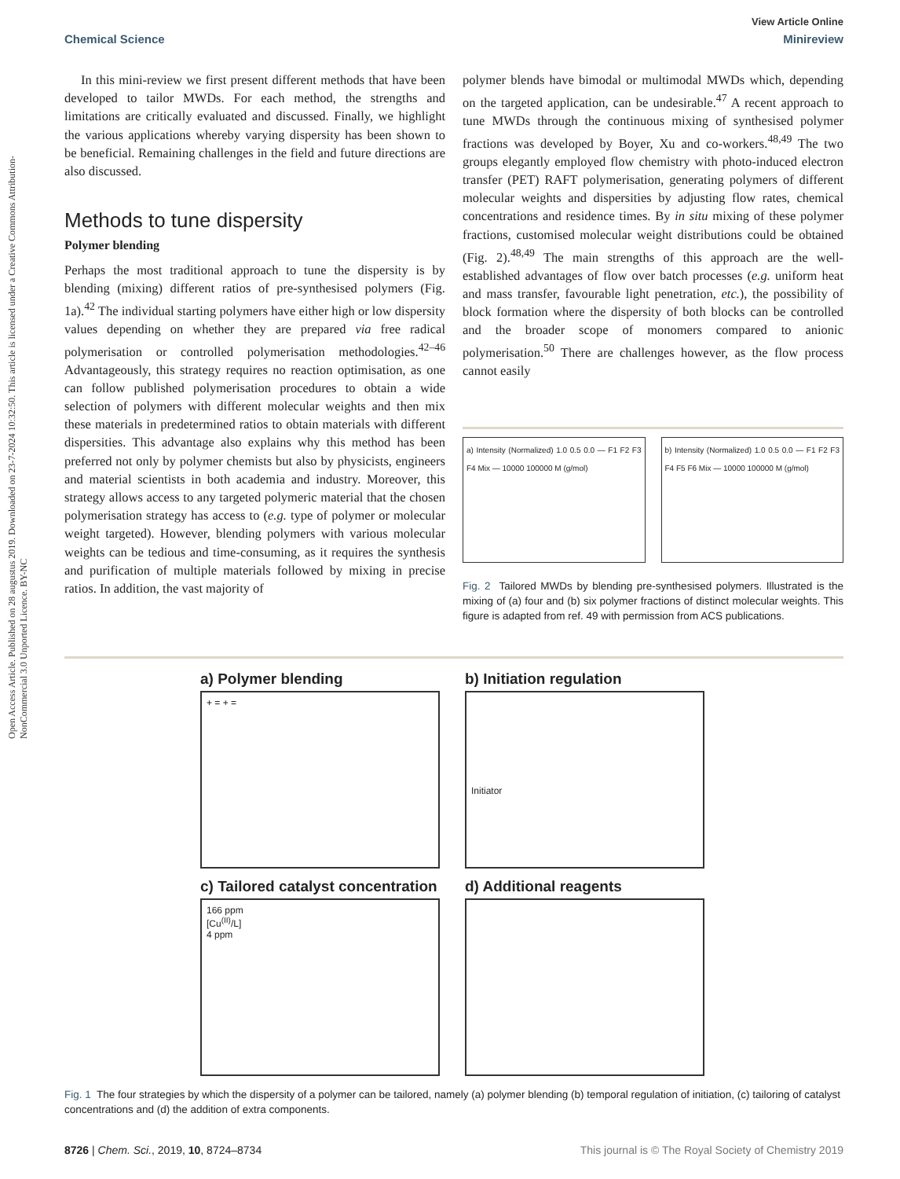View Article Online
Chemical Science Minireview
Open Access Article. Published on 28 augustus 2019. Downloaded on 23-7-2024 10:32:50. This article is licensed under a Creative Commons Attribution-NonCommercial 3.0 Unported Licence. BY-NC
In this mini-review we first present different methods that have been developed to tailor MWDs. For each method, the strengths and limitations are critically evaluated and discussed. Finally, we highlight the various applications whereby varying dispersity has been shown to be beneficial. Remaining challenges in the field and future directions are also discussed.
Methods to tune dispersity
Polymer blending
Perhaps the most traditional approach to tune the dispersity is by blending (mixing) different ratios of pre-synthesised polymers (Fig. 1a).<sup>42</sup> The individual starting polymers have either high or low dispersity values depending on whether they are prepared via free radical polymerisation or controlled polymerisation methodologies.<sup>42–46</sup> Advantageously, this strategy requires no reaction optimisation, as one can follow published polymerisation procedures to obtain a wide selection of polymers with different molecular weights and then mix these materials in predetermined ratios to obtain materials with different dispersities. This advantage also explains why this method has been preferred not only by polymer chemists but also by physicists, engineers and material scientists in both academia and industry. Moreover, this strategy allows access to any targeted polymeric material that the chosen polymerisation strategy has access to (e.g. type of polymer or molecular weight targeted). However, blending polymers with various molecular weights can be tedious and time-consuming, as it requires the synthesis and purification of multiple materials followed by mixing in precise ratios. In addition, the vast majority of
polymer blends have bimodal or multimodal MWDs which, depending on the targeted application, can be undesirable.<sup>47</sup> A recent approach to tune MWDs through the continuous mixing of synthesised polymer fractions was developed by Boyer, Xu and co-workers.<sup>48,49</sup> The two groups elegantly employed flow chemistry with photo-induced electron transfer (PET) RAFT polymerisation, generating polymers of different molecular weights and dispersities by adjusting flow rates, chemical concentrations and residence times. By in situ mixing of these polymer fractions, customised molecular weight distributions could be obtained (Fig. 2).<sup>48,49</sup> The main strengths of this approach are the well-established advantages of flow over batch processes (e.g. uniform heat and mass transfer, favourable light penetration, etc.), the possibility of block formation where the dispersity of both blocks can be controlled and the broader scope of monomers compared to anionic polymerisation.<sup>50</sup> There are challenges however, as the flow process cannot easily
a) Intensity (Normalized) 1.0 0.5 0.0 — F1 F2 F3 F4 Mix — 10000 100000 M (g/mol)
b) Intensity (Normalized) 1.0 0.5 0.0 — F1 F2 F3 F4 F5 F6 Mix — 10000 100000 M (g/mol)
Fig. 2 Tailored MWDs by blending pre-synthesised polymers. Illustrated is the mixing of (a) four and (b) six polymer fractions of distinct molecular weights. This figure is adapted from ref. 49 with permission from ACS publications.
a) Polymer blending
+ = + =
b) Initiation regulation
Initiator
c) Tailored catalyst concentration
166 ppm
[Cu<sup>(II)</sup>/L]
4 ppm
d) Additional reagents
Fig. 1 The four strategies by which the dispersity of a polymer can be tailored, namely (a) polymer blending (b) temporal regulation of initiation, (c) tailoring of catalyst concentrations and (d) the addition of extra components.
8726 | Chem. Sci., 2019, 10, 8724–8734 This journal is © The Royal Society of Chemistry 2019